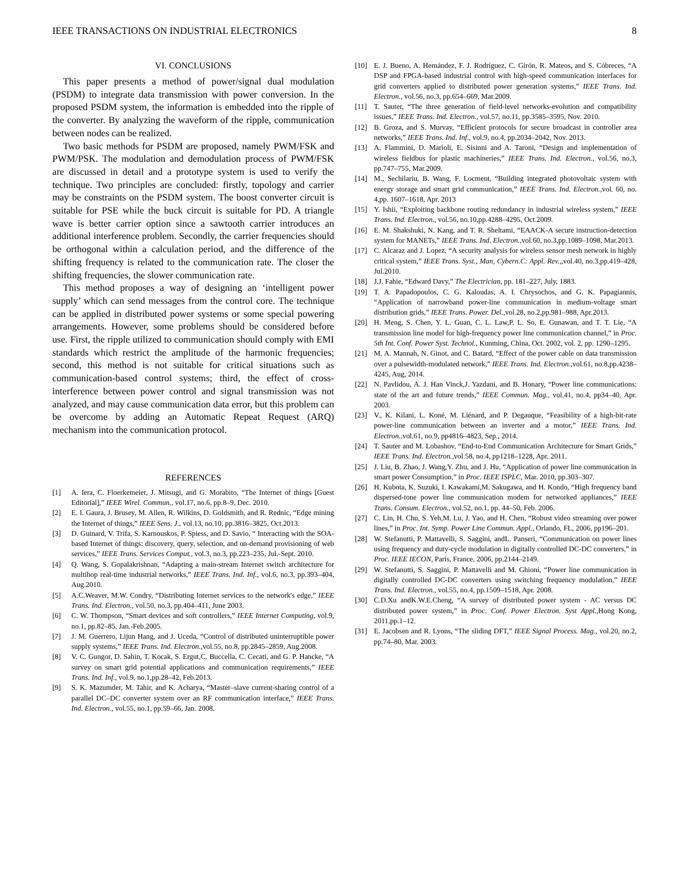IEEE TRANSACTIONS ON INDUSTRIAL ELECTRONICS 8
VI. CONCLUSIONS
This paper presents a method of power/signal dual modulation (PSDM) to integrate data transmission with power conversion. In the proposed PSDM system, the information is embedded into the ripple of the converter. By analyzing the waveform of the ripple, communication between nodes can be realized.
Two basic methods for PSDM are proposed, namely PWM/FSK and PWM/PSK. The modulation and demodulation process of PWM/FSK are discussed in detail and a prototype system is used to verify the technique. Two principles are concluded: firstly, topology and carrier may be constraints on the PSDM system. The boost converter circuit is suitable for PSE while the buck circuit is suitable for PD. A triangle wave is better carrier option since a sawtooth carrier introduces an additional interference problem. Secondly, the carrier frequencies should be orthogonal within a calculation period, and the difference of the shifting frequency is related to the communication rate. The closer the shifting frequencies, the slower communication rate.
This method proposes a way of designing an ‘intelligent power supply’ which can send messages from the control core. The technique can be applied in distributed power systems or some special powering arrangements. However, some problems should be considered before use. First, the ripple utilized to communication should comply with EMI standards which restrict the amplitude of the harmonic frequencies; second, this method is not suitable for critical situations such as communication-based control systems; third, the effect of cross-interference between power control and signal transmission was not analyzed, and may cause communication data error, but this problem can be overcome by adding an Automatic Repeat Request (ARQ) mechanism into the communication protocol.
REFERENCES
[1] A. Iera, C. Floerkemeier, J. Mitsugi, and G. Morabito, “The Internet of things [Guest Editorial],” IEEE Wirel. Commun., vol.17, no.6, pp.8–9, Dec. 2010.
[2] E. I. Gaura, J. Brusey, M. Allen, R. Wilkins, D. Goldsmith, and R. Rednic, “Edge mining the Internet of things,” IEEE Sens. J., vol.13, no.10, pp.3816–3825, Oct.2013.
[3] D. Guinard, V. Trifa, S. Karnouskos, P. Spiess, and D. Savio, “ Interacting with the SOA-based Internet of things: discovery, query, selection, and on-demand provisioning of web services,” IEEE Trans. Services Comput., vol.3, no.3, pp.223–235, Jul.-Sept. 2010.
[4] Q. Wang, S. Gopalakrishnan, “Adapting a main-stream Internet switch architecture for multihop real-time industrial networks,” IEEE Trans. Ind. Inf., vol.6, no.3, pp.393–404, Aug.2010.
[5] A.C.Weaver, M.W. Condry, “Distributing Internet services to the network's edge,” IEEE Trans. Ind. Electron., vol.50, no.3, pp.404–411, June 2003.
[6] C. W. Thompson, “Smart devices and soft controllers,” IEEE Internet Computing, vol.9, no.1, pp.82–85, Jan.-Feb.2005.
[7] J. M. Guerrero, Lijun Hang, and J. Uceda, “Control of distributed uninterruptible power supply systems,” IEEE Trans. Ind. Electron.,vol.55, no.8, pp.2845–2859, Aug.2008.
[8] V. C. Gungor, D. Sahin, T. Kocak, S. Ergut,C. Buccella, C. Cecati, and G. P. Hancke, “A survey on smart grid potential applications and communication requirements,” IEEE Trans. Ind. Inf., vol.9, no.1,pp.28–42, Feb.2013.
[9] S. K. Mazumder, M. Tahir, and K. Acharya, “Master–slave current-sharing control of a parallel DC–DC converter system over an RF communication interface,” IEEE Trans. Ind. Electron., vol.55, no.1, pp.59–66, Jan. 2008.
[10] E. J. Bueno, A. Hernández, F. J. Rodríguez, C. Girón, R. Mateos, and S. Cóbreces, “A DSP and FPGA-based industrial control with high-speed communication interfaces for grid converters applied to distributed power generation systems,” IEEE Trans. Ind. Electron., vol.56, no.3, pp.654–669, Mar.2009.
[11] T. Sauter, “The three generation of field-level networks-evolution and compatibility issues,” IEEE Trans. Ind. Electron., vol.57, no.11, pp.3585–3595, Nov. 2010.
[12] B. Groza, and S. Murvay, “Efficient protocols for secure broadcast in controller area networks,” IEEE Trans. Ind. Inf., vol.9, no.4, pp.2034–2042, Nov. 2013.
[13] A. Flammini, D. Marioli, E. Sisinni and A. Taroni, “Design and implementation of wireless fieldbus for plastic machineries,” IEEE Trans. Ind. Electron., vol.56, no.3, pp.747–755, Mar.2009.
[14] M., Sechilariu, B. Wang, F. Locment, “Building integrated photovoltaic system with energy storage and smart grid communication,” IEEE Trans. Ind. Electron.,vol. 60, no. 4,pp. 1607–1618, Apr. 2013
[15] Y. Ishii, “Exploiting backbone routing redundancy in industrial wireless system,” IEEE Trans. Ind. Electron., vol.56, no.10,pp.4288–4295, Oct.2009.
[16] E. M. Shakshuki, N. Kang, and T. R. Sheltami, “EAACK-A secure instruction-detection system for MANETs,” IEEE Trans. Ind. Electron.,vol.60, no.3,pp.1089–1098, Mar.2013.
[17] C. Alcaraz and J. Lopez, “A security analysis for wireless sensor mesh network in highly critical system,” IEEE Trans. Syst., Man, Cybern.C: Appl. Rev.,,vol.40, no.3,pp.419–428, Jul.2010.
[18] J.J. Fahie, “Edward Davy,” The Electrician, pp. 181–227, July, 1883.
[19] T. A. Papadopoulos, C. G. Kaloudas, A. I. Chrysochos, and G. K. Papagiannis, “Application of narrowband power-line communication in medium-voltage smart distribution grids,” IEEE Trans. Power. Del.,vol.28, no.2,pp.981–988, Apr.2013.
[20] H. Meng, S. Chen, Y. L. Guan, C. L. Law,P. L. So, E. Gunawan, and T. T. Lie, “A transmission line model for high-frequency power line communication channel,” in Proc. 5th Int. Conf. Power Syst. Technol., Kunming, China, Oct. 2002, vol. 2, pp. 1290–1295.
[21] M. A. Mannah, N. Ginot, and C. Batard, “Effect of the power cable on data transmission over a pulsewidth-modulated network,” IEEE Trans. Ind. Electron.,vol.61, no.8,pp.4238–4245, Aug, 2014.
[22] N. Pavlidou, A. J. Han Vinck,J. Yazdani, and B. Honary, “Power line communications: state of the art and future trends,” IEEE Commun. Mag., vol.41, no.4, pp34–40, Apr. 2003.
[23] V., K. Kilani, L. Koné, M. Liénard, and P. Degauque, “Feasibility of a high-bit-rate power-line communication between an inverter and a motor,” IEEE Trans. Ind. Electron.,vol.61, no.9, pp4816–4823, Sep., 2014.
[24] T. Sauter and M. Lobashov, “End-to-End Communication Architecture for Smart Grids,” IEEE Trans. Ind. Electron.,vol.58, no.4, pp1218–1228, Apr. 2011.
[25] J. Liu, B. Zhao, J. Wang,Y. Zhu, and J. Hu, “Application of power line communication in smart power Consumption,” in Proc. IEEE ISPLC, Mar. 2010, pp.303–307.
[26] H. Kubota, K. Suzuki, I. Kawakami,M. Sakugawa, and H. Kondo, “High frequency band dispersed-tone power line communication modem for networked appliances,” IEEE Trans. Consum. Electron., vol.52, no.1, pp. 44–50, Feb. 2006.
[27] C. Lin, H. Chu, S. Yeh,M. Lu, J. Yao, and H. Chen, “Robust video streaming over power lines,” in Proc. Int. Symp. Power Line Commun. Appl., Orlando, FL, 2006, pp196–201.
[28] W. Stefanutti, P. Mattavelli, S. Saggini, andL. Panseri, “Communication on power lines using frequency and duty-cycle modulation in digitally controlled DC-DC converters,” in Proc. IEEE IECON, Paris, France, 2006, pp.2144–2149.
[29] W. Stefanutti, S. Saggini, P. Mattavelli and M. Ghioni, “Power line communication in digitally controlled DC-DC converters using switching frequency modulation,” IEEE Trans. Ind. Electron., vol.55, no.4, pp.1509–1518, Apr. 2008.
[30] C.D.Xu andK.W.E.Cheng, “A survey of distributed power system - AC versus DC distributed power system,” in Proc. Conf. Power Electron. Syst Appl.,Hong Kong, 2011,pp.1–12.
[31] E. Jacobsen and R. Lyons, “The sliding DFT,” IEEE Signal Process. Mag., vol.20, no.2, pp.74–80, Mar. 2003.